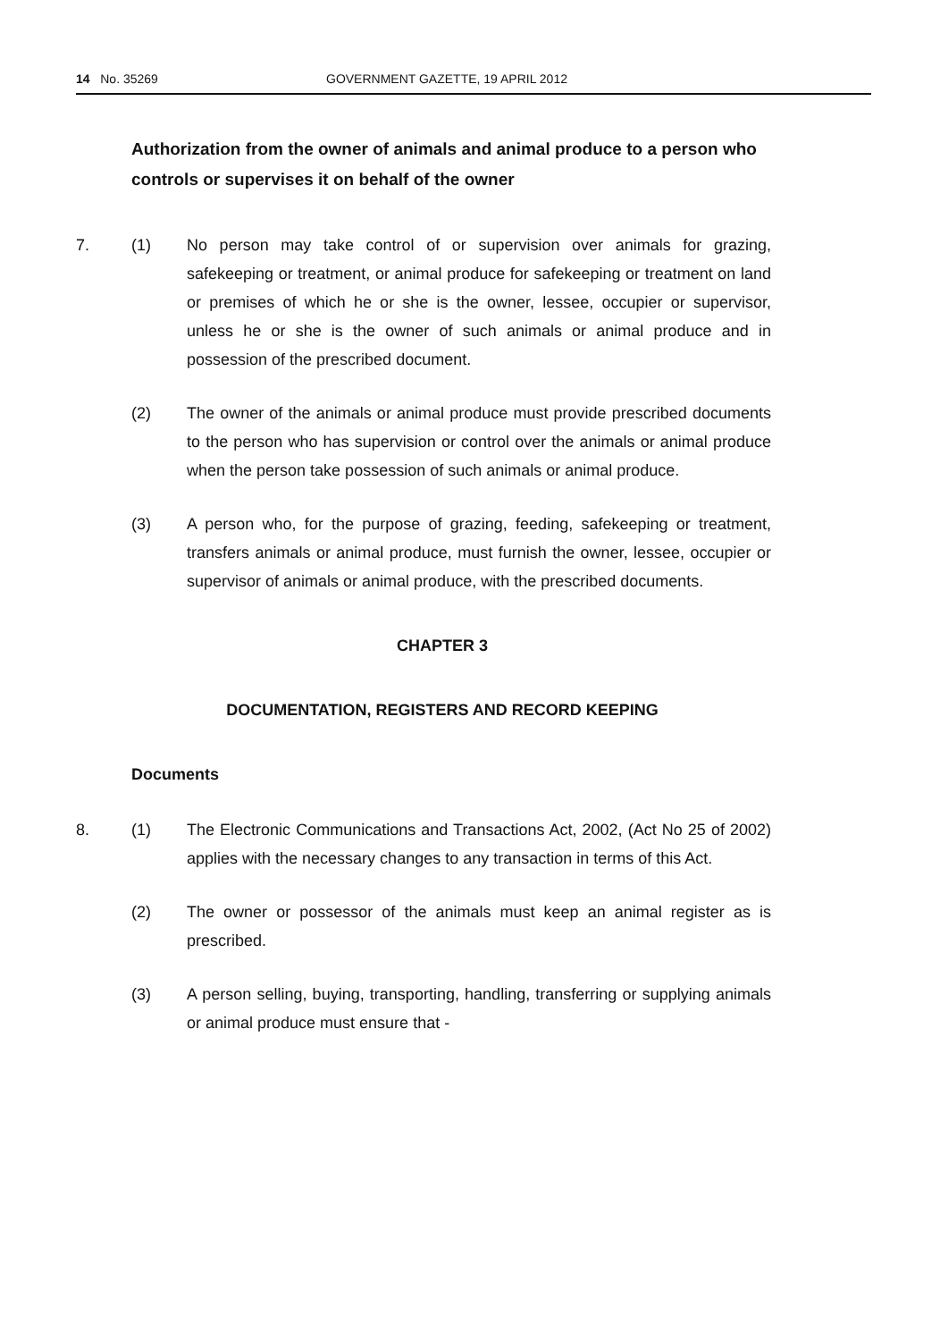14 No. 35269 GOVERNMENT GAZETTE, 19 APRIL 2012
Authorization from the owner of animals and animal produce to a person who controls or supervises it on behalf of the owner
7. (1) No person may take control of or supervision over animals for grazing, safekeeping or treatment, or animal produce for safekeeping or treatment on land or premises of which he or she is the owner, lessee, occupier or supervisor, unless he or she is the owner of such animals or animal produce and in possession of the prescribed document.
(2) The owner of the animals or animal produce must provide prescribed documents to the person who has supervision or control over the animals or animal produce when the person take possession of such animals or animal produce.
(3) A person who, for the purpose of grazing, feeding, safekeeping or treatment, transfers animals or animal produce, must furnish the owner, lessee, occupier or supervisor of animals or animal produce, with the prescribed documents.
CHAPTER 3
DOCUMENTATION, REGISTERS AND RECORD KEEPING
Documents
8. (1) The Electronic Communications and Transactions Act, 2002, (Act No 25 of 2002) applies with the necessary changes to any transaction in terms of this Act.
(2) The owner or possessor of the animals must keep an animal register as is prescribed.
(3) A person selling, buying, transporting, handling, transferring or supplying animals or animal produce must ensure that -